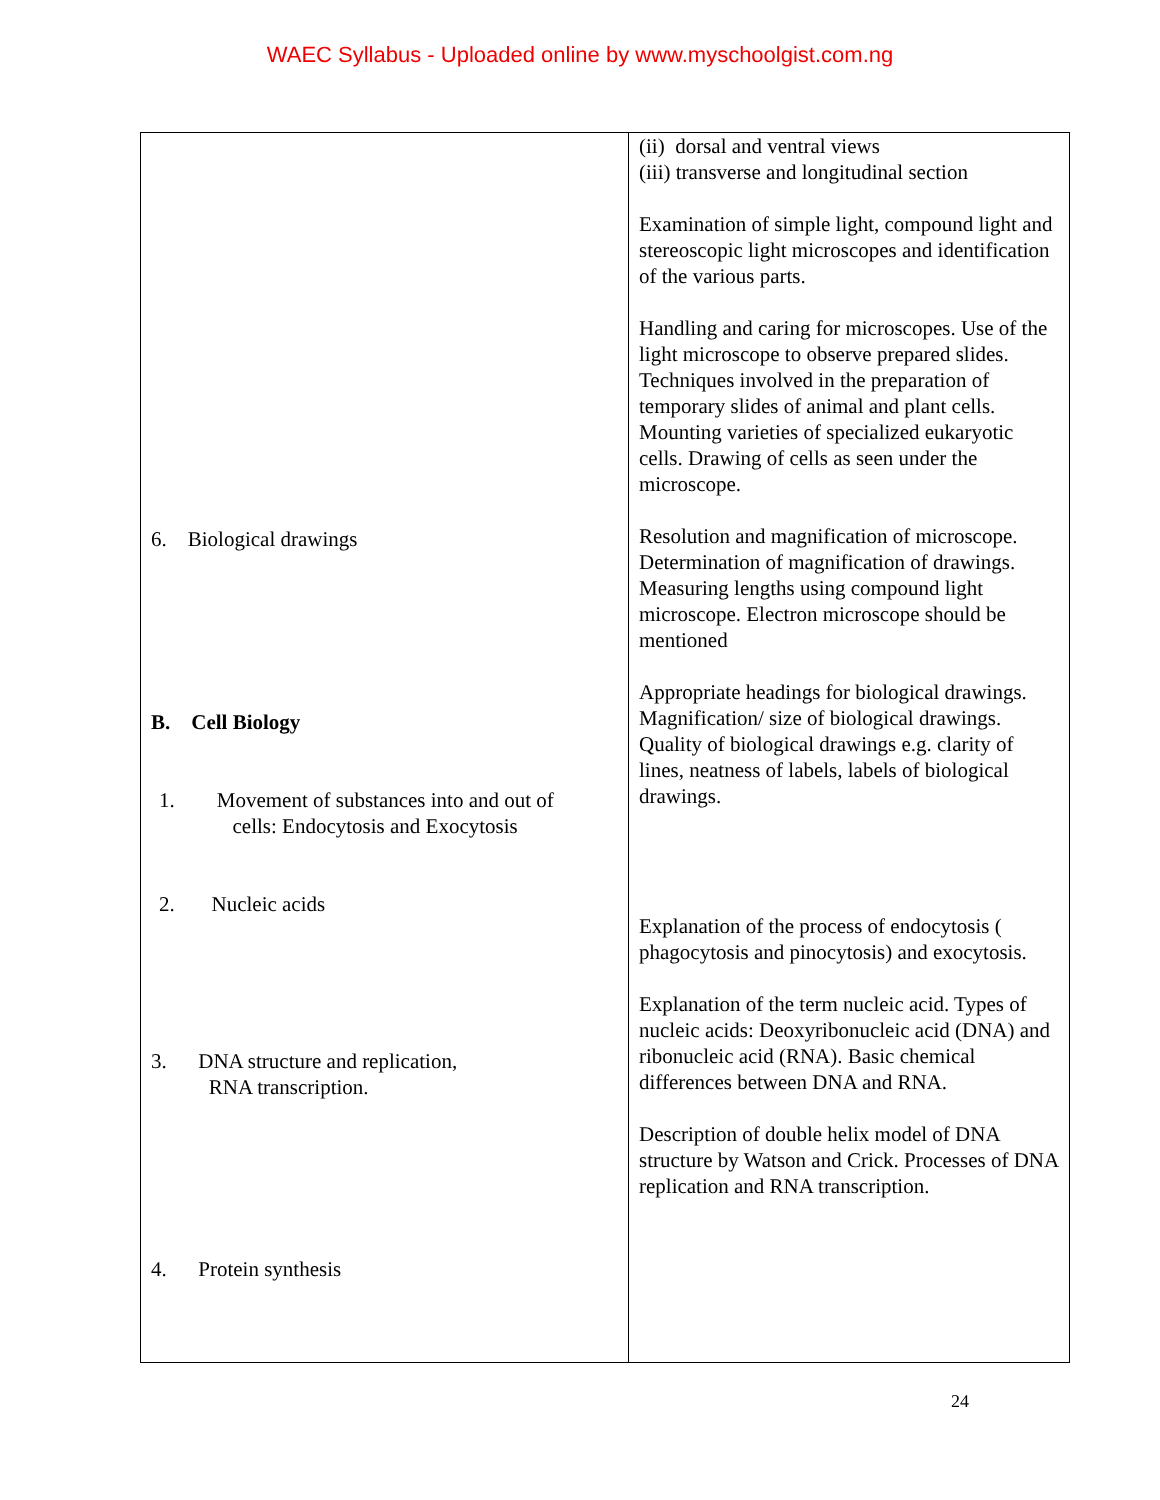WAEC Syllabus - Uploaded online by www.myschoolgist.com.ng
| 6. Biological drawings B. Cell Biology 1. Movement of substances into and out of cells: Endocytosis and Exocytosis 2. Nucleic acids 3. DNA structure and replication, RNA transcription. 4. Protein synthesis | (ii) dorsal and ventral views (iii) transverse and longitudinal section Examination of simple light, compound light and stereoscopic light microscopes and identification of the various parts. Handling and caring for microscopes. Use of the light microscope to observe prepared slides. Techniques involved in the preparation of temporary slides of animal and plant cells. Mounting varieties of specialized eukaryotic cells. Drawing of cells as seen under the microscope. Resolution and magnification of microscope. Determination of magnification of drawings. Measuring lengths using compound light microscope. Electron microscope should be mentioned Appropriate headings for biological drawings. Magnification/ size of biological drawings. Quality of biological drawings e.g. clarity of lines, neatness of labels, labels of biological drawings. Explanation of the process of endocytosis ( phagocytosis and pinocytosis) and exocytosis. Explanation of the term nucleic acid. Types of nucleic acids: Deoxyribonucleic acid (DNA) and ribonucleic acid (RNA). Basic chemical differences between DNA and RNA. Description of double helix model of DNA structure by Watson and Crick. Processes of DNA replication and RNA transcription. |
24